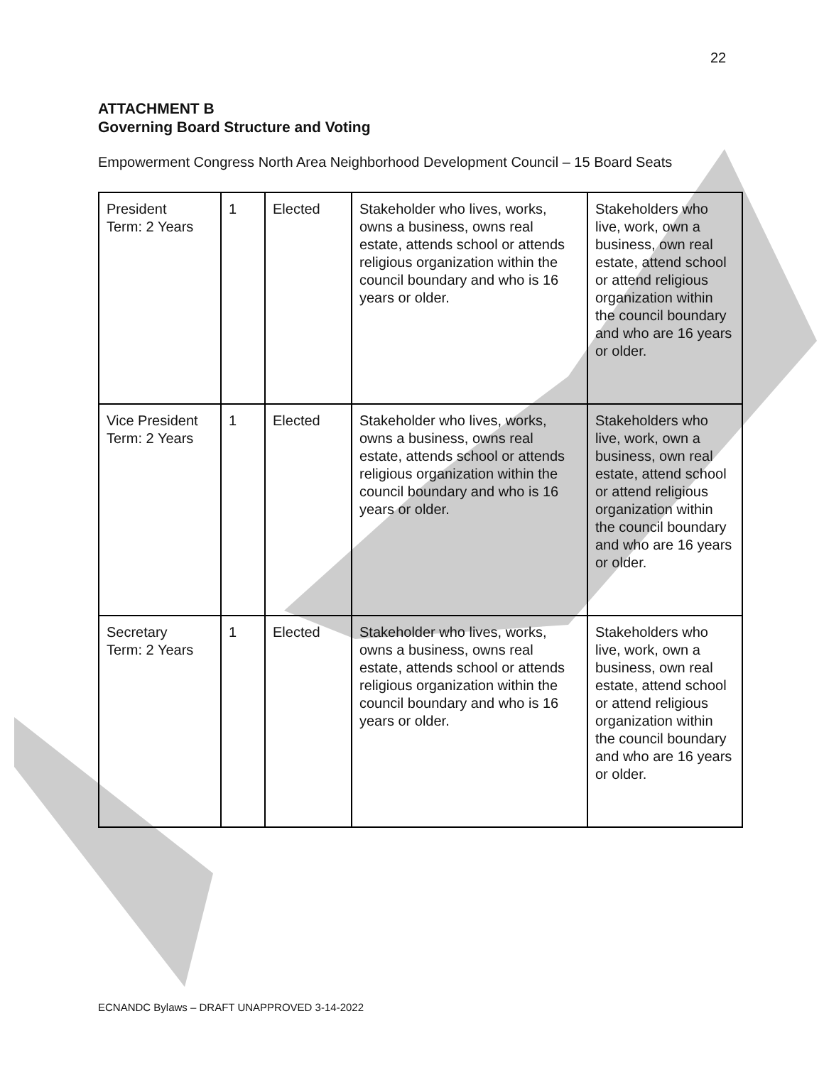22
ATTACHMENT B
Governing Board Structure and Voting
Empowerment Congress North Area Neighborhood Development Council – 15 Board Seats
| President Term: 2 Years | 1 | Elected | Stakeholder who lives, works, owns a business, owns real estate, attends school or attends religious organization within the council boundary and who is 16 years or older. | Stakeholders who live, work, own a business, own real estate, attend school or attend religious organization within the council boundary and who are 16 years or older. |
| Vice President Term: 2 Years | 1 | Elected | Stakeholder who lives, works, owns a business, owns real estate, attends school or attends religious organization within the council boundary and who is 16 years or older. | Stakeholders who live, work, own a business, own real estate, attend school or attend religious organization within the council boundary and who are 16 years or older. |
| Secretary Term: 2 Years | 1 | Elected | Stakeholder who lives, works, owns a business, owns real estate, attends school or attends religious organization within the council boundary and who is 16 years or older. | Stakeholders who live, work, own a business, own real estate, attend school or attend religious organization within the council boundary and who are 16 years or older. |
ECNANDC Bylaws – DRAFT UNAPPROVED 3-14-2022